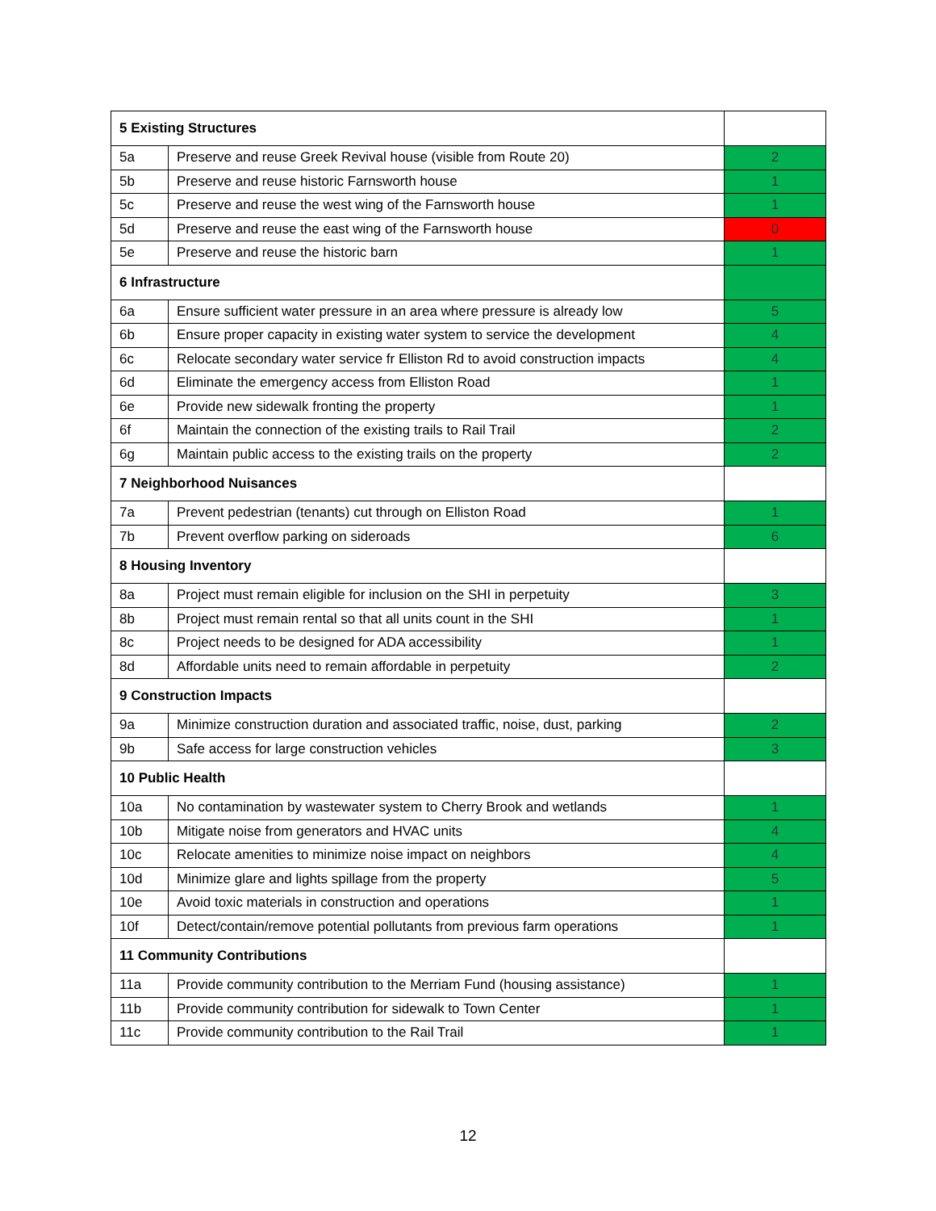| 5 Existing Structures | | |
| 5a | Preserve and reuse Greek Revival house (visible from Route 20) | 2 |
| 5b | Preserve and reuse historic Farnsworth house | 1 |
| 5c | Preserve and reuse the west wing of the Farnsworth house | 1 |
| 5d | Preserve and reuse the east wing of the Farnsworth house | 0 |
| 5e | Preserve and reuse the historic barn | 1 |
| 6 Infrastructure | | |
| 6a | Ensure sufficient water pressure in an area where pressure is already low | 5 |
| 6b | Ensure proper capacity in existing water system to service the development | 4 |
| 6c | Relocate secondary water service fr Elliston Rd to avoid construction impacts | 4 |
| 6d | Eliminate the emergency access from Elliston Road | 1 |
| 6e | Provide new sidewalk fronting the property | 1 |
| 6f | Maintain the connection of the existing trails to Rail Trail | 2 |
| 6g | Maintain public access to the existing trails on the property | 2 |
| 7 Neighborhood Nuisances | | |
| 7a | Prevent pedestrian (tenants) cut through on Elliston Road | 1 |
| 7b | Prevent overflow parking on sideroads | 6 |
| 8 Housing Inventory | | |
| 8a | Project must remain eligible for inclusion on the SHI in perpetuity | 3 |
| 8b | Project must remain rental so that all units count in the SHI | 1 |
| 8c | Project needs to be designed for ADA accessibility | 1 |
| 8d | Affordable units need to remain affordable in perpetuity | 2 |
| 9 Construction Impacts | | |
| 9a | Minimize construction duration and associated traffic, noise, dust, parking | 2 |
| 9b | Safe access for large construction vehicles | 3 |
| 10 Public Health | | |
| 10a | No contamination by wastewater system to Cherry Brook and wetlands | 1 |
| 10b | Mitigate noise from generators and HVAC units | 4 |
| 10c | Relocate amenities to minimize noise impact on neighbors | 4 |
| 10d | Minimize glare and lights spillage from the property | 5 |
| 10e | Avoid toxic materials in construction and operations | 1 |
| 10f | Detect/contain/remove potential pollutants from previous farm operations | 1 |
| 11 Community Contributions | | |
| 11a | Provide community contribution to the Merriam Fund (housing assistance) | 1 |
| 11b | Provide community contribution for sidewalk to Town Center | 1 |
| 11c | Provide community contribution to the Rail Trail | 1 |
12